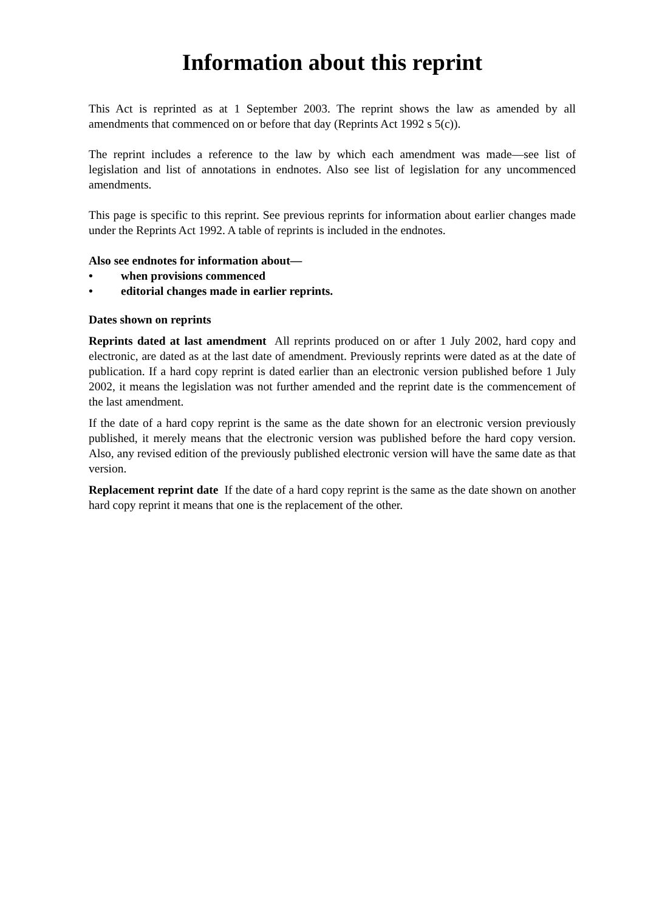Information about this reprint
This Act is reprinted as at 1 September 2003. The reprint shows the law as amended by all amendments that commenced on or before that day (Reprints Act 1992 s 5(c)).
The reprint includes a reference to the law by which each amendment was made—see list of legislation and list of annotations in endnotes. Also see list of legislation for any uncommenced amendments.
This page is specific to this reprint. See previous reprints for information about earlier changes made under the Reprints Act 1992. A table of reprints is included in the endnotes.
Also see endnotes for information about—
• when provisions commenced
• editorial changes made in earlier reprints.
Dates shown on reprints
Reprints dated at last amendment All reprints produced on or after 1 July 2002, hard copy and electronic, are dated as at the last date of amendment. Previously reprints were dated as at the date of publication. If a hard copy reprint is dated earlier than an electronic version published before 1 July 2002, it means the legislation was not further amended and the reprint date is the commencement of the last amendment.
If the date of a hard copy reprint is the same as the date shown for an electronic version previously published, it merely means that the electronic version was published before the hard copy version. Also, any revised edition of the previously published electronic version will have the same date as that version.
Replacement reprint date If the date of a hard copy reprint is the same as the date shown on another hard copy reprint it means that one is the replacement of the other.